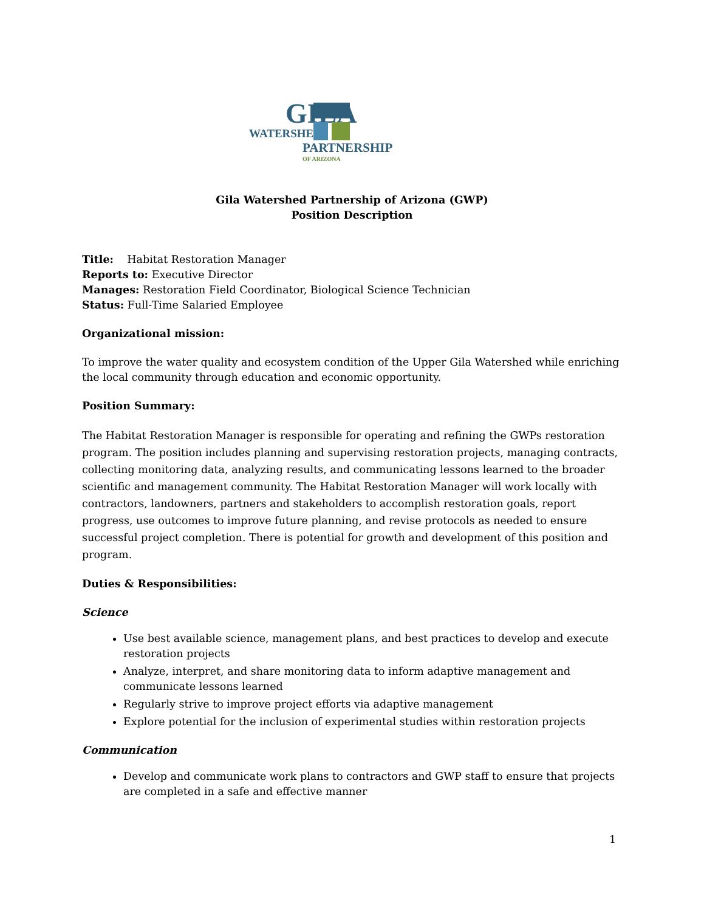GILA
WATERSHED
PARTNERSHIP
OF ARIZONA
Gila Watershed Partnership of Arizona (GWP)
Position Description
Title: Habitat Restoration Manager
Reports to: Executive Director
Manages: Restoration Field Coordinator, Biological Science Technician
Status: Full-Time Salaried Employee
Organizational mission:
To improve the water quality and ecosystem condition of the Upper Gila Watershed while enriching the local community through education and economic opportunity.
Position Summary:
The Habitat Restoration Manager is responsible for operating and refining the GWPs restoration program. The position includes planning and supervising restoration projects, managing contracts, collecting monitoring data, analyzing results, and communicating lessons learned to the broader scientific and management community. The Habitat Restoration Manager will work locally with contractors, landowners, partners and stakeholders to accomplish restoration goals, report progress, use outcomes to improve future planning, and revise protocols as needed to ensure successful project completion. There is potential for growth and development of this position and program.
Duties & Responsibilities:
Science
Use best available science, management plans, and best practices to develop and execute restoration projects
Analyze, interpret, and share monitoring data to inform adaptive management and communicate lessons learned
Regularly strive to improve project efforts via adaptive management
Explore potential for the inclusion of experimental studies within restoration projects
Communication
Develop and communicate work plans to contractors and GWP staff to ensure that projects are completed in a safe and effective manner
1